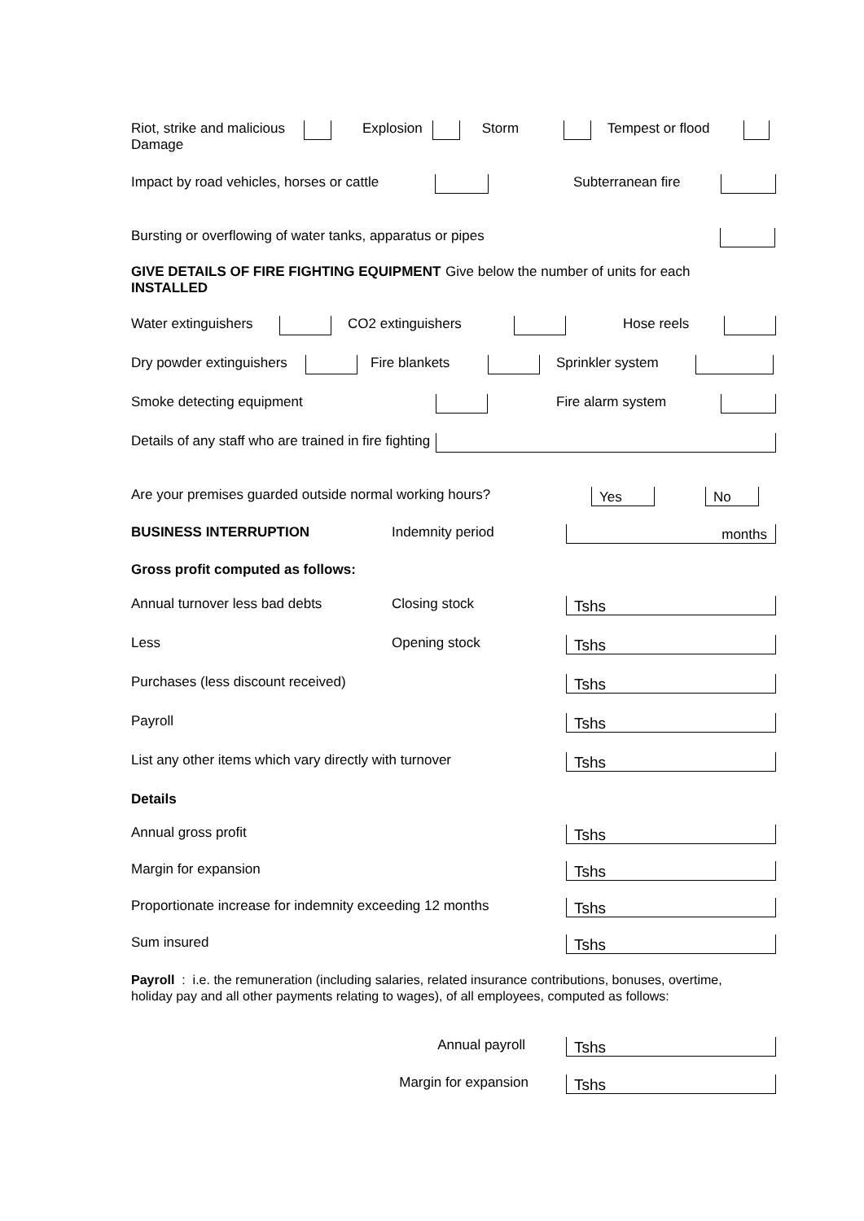Riot, strike and malicious Damage Explosion Storm Tempest or flood
Impact by road vehicles, horses or cattle Subterranean fire
Bursting or overflowing of water tanks, apparatus or pipes
GIVE DETAILS OF FIRE FIGHTING EQUIPMENT INSTALLED Give below the number of units for each
Water extinguishers CO2 extinguishers Hose reels
Dry powder extinguishers Fire blankets Sprinkler system
Smoke detecting equipment Fire alarm system
Details of any staff who are trained in fire fighting
Are your premises guarded outside normal working hours? Yes No
BUSINESS INTERRUPTION Indemnity period months
Gross profit computed as follows:
Annual turnover less bad debts Closing stock Tshs
Less Opening stock Tshs
Purchases (less discount received) Tshs
Payroll Tshs
List any other items which vary directly with turnover Tshs
Details
Annual gross profit Tshs
Margin for expansion Tshs
Proportionate increase for indemnity exceeding 12 months Tshs
Sum insured Tshs
Payroll : i.e. the remuneration (including salaries, related insurance contributions, bonuses, overtime, holiday pay and all other payments relating to wages), of all employees, computed as follows:
Annual payroll Tshs
Margin for expansion Tshs